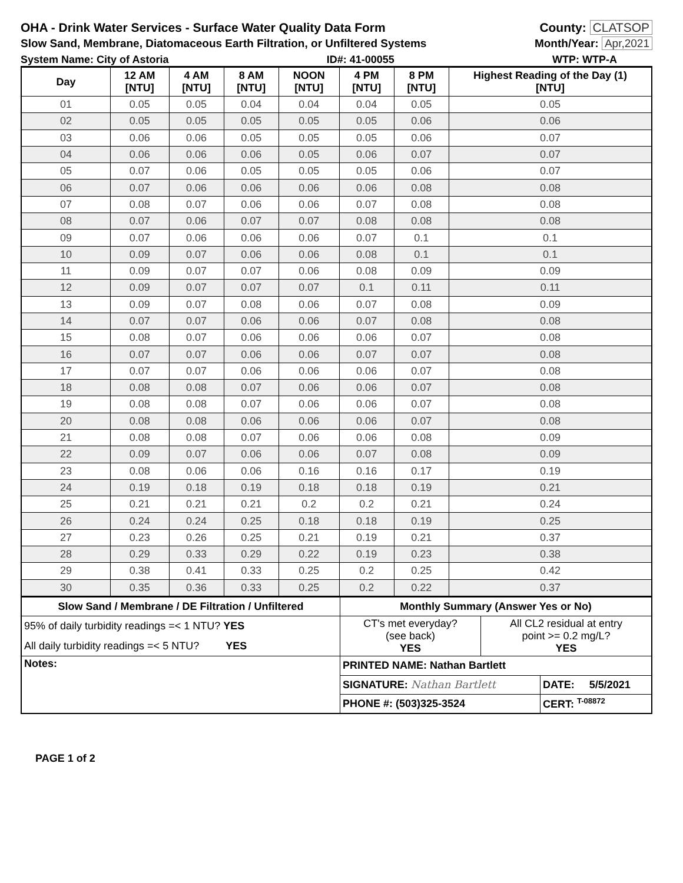OHA - Drink Water Services - Surface Water Quality Data Form County: CLATSOP
Slow Sand, Membrane, Diatomaceous Earth Filtration, or Unfiltered Systems Month/Year: Apr,2021
System Name: City of Astoria ID#: 41-00055 WTP: WTP-A
| Day | 12 AM [NTU] | 4 AM [NTU] | 8 AM [NTU] | NOON [NTU] | 4 PM [NTU] | 8 PM [NTU] | Highest Reading of the Day (1) [NTU] |
| --- | --- | --- | --- | --- | --- | --- | --- |
| 01 | 0.05 | 0.05 | 0.04 | 0.04 | 0.04 | 0.05 | 0.05 |
| 02 | 0.05 | 0.05 | 0.05 | 0.05 | 0.05 | 0.06 | 0.06 |
| 03 | 0.06 | 0.06 | 0.05 | 0.05 | 0.05 | 0.06 | 0.07 |
| 04 | 0.06 | 0.06 | 0.06 | 0.05 | 0.06 | 0.07 | 0.07 |
| 05 | 0.07 | 0.06 | 0.05 | 0.05 | 0.05 | 0.06 | 0.07 |
| 06 | 0.07 | 0.06 | 0.06 | 0.06 | 0.06 | 0.08 | 0.08 |
| 07 | 0.08 | 0.07 | 0.06 | 0.06 | 0.07 | 0.08 | 0.08 |
| 08 | 0.07 | 0.06 | 0.07 | 0.07 | 0.08 | 0.08 | 0.08 |
| 09 | 0.07 | 0.06 | 0.06 | 0.06 | 0.07 | 0.1 | 0.1 |
| 10 | 0.09 | 0.07 | 0.06 | 0.06 | 0.08 | 0.1 | 0.1 |
| 11 | 0.09 | 0.07 | 0.07 | 0.06 | 0.08 | 0.09 | 0.09 |
| 12 | 0.09 | 0.07 | 0.07 | 0.07 | 0.1 | 0.11 | 0.11 |
| 13 | 0.09 | 0.07 | 0.08 | 0.06 | 0.07 | 0.08 | 0.09 |
| 14 | 0.07 | 0.07 | 0.06 | 0.06 | 0.07 | 0.08 | 0.08 |
| 15 | 0.08 | 0.07 | 0.06 | 0.06 | 0.06 | 0.07 | 0.08 |
| 16 | 0.07 | 0.07 | 0.06 | 0.06 | 0.07 | 0.07 | 0.08 |
| 17 | 0.07 | 0.07 | 0.06 | 0.06 | 0.06 | 0.07 | 0.08 |
| 18 | 0.08 | 0.08 | 0.07 | 0.06 | 0.06 | 0.07 | 0.08 |
| 19 | 0.08 | 0.08 | 0.07 | 0.06 | 0.06 | 0.07 | 0.08 |
| 20 | 0.08 | 0.08 | 0.06 | 0.06 | 0.06 | 0.07 | 0.08 |
| 21 | 0.08 | 0.08 | 0.07 | 0.06 | 0.06 | 0.08 | 0.09 |
| 22 | 0.09 | 0.07 | 0.06 | 0.06 | 0.07 | 0.08 | 0.09 |
| 23 | 0.08 | 0.06 | 0.06 | 0.16 | 0.16 | 0.17 | 0.19 |
| 24 | 0.19 | 0.18 | 0.19 | 0.18 | 0.18 | 0.19 | 0.21 |
| 25 | 0.21 | 0.21 | 0.21 | 0.2 | 0.2 | 0.21 | 0.24 |
| 26 | 0.24 | 0.24 | 0.25 | 0.18 | 0.18 | 0.19 | 0.25 |
| 27 | 0.23 | 0.26 | 0.25 | 0.21 | 0.19 | 0.21 | 0.37 |
| 28 | 0.29 | 0.33 | 0.29 | 0.22 | 0.19 | 0.23 | 0.38 |
| 29 | 0.38 | 0.41 | 0.33 | 0.25 | 0.2 | 0.25 | 0.42 |
| 30 | 0.35 | 0.36 | 0.33 | 0.25 | 0.2 | 0.22 | 0.37 |
| Slow Sand / Membrane / DE Filtration / Unfiltered | Monthly Summary (Answer Yes or No) | | |
| 95% of daily turbidity readings =< 1 NTU? YES | CT's met everyday? (see back) YES | All CL2 residual at entry point >= 0.2 mg/L? YES | |
| All daily turbidity readings =< 5 NTU? YES | | | |
| Notes: | PRINTED NAME: Nathan Bartlett | | |
| | SIGNATURE: Nathan Bartlett | | DATE: 5/5/2021 |
| | PHONE #: (503)325-3524 | | CERT: <sup>T-08872</sup> |
PAGE 1 of 2